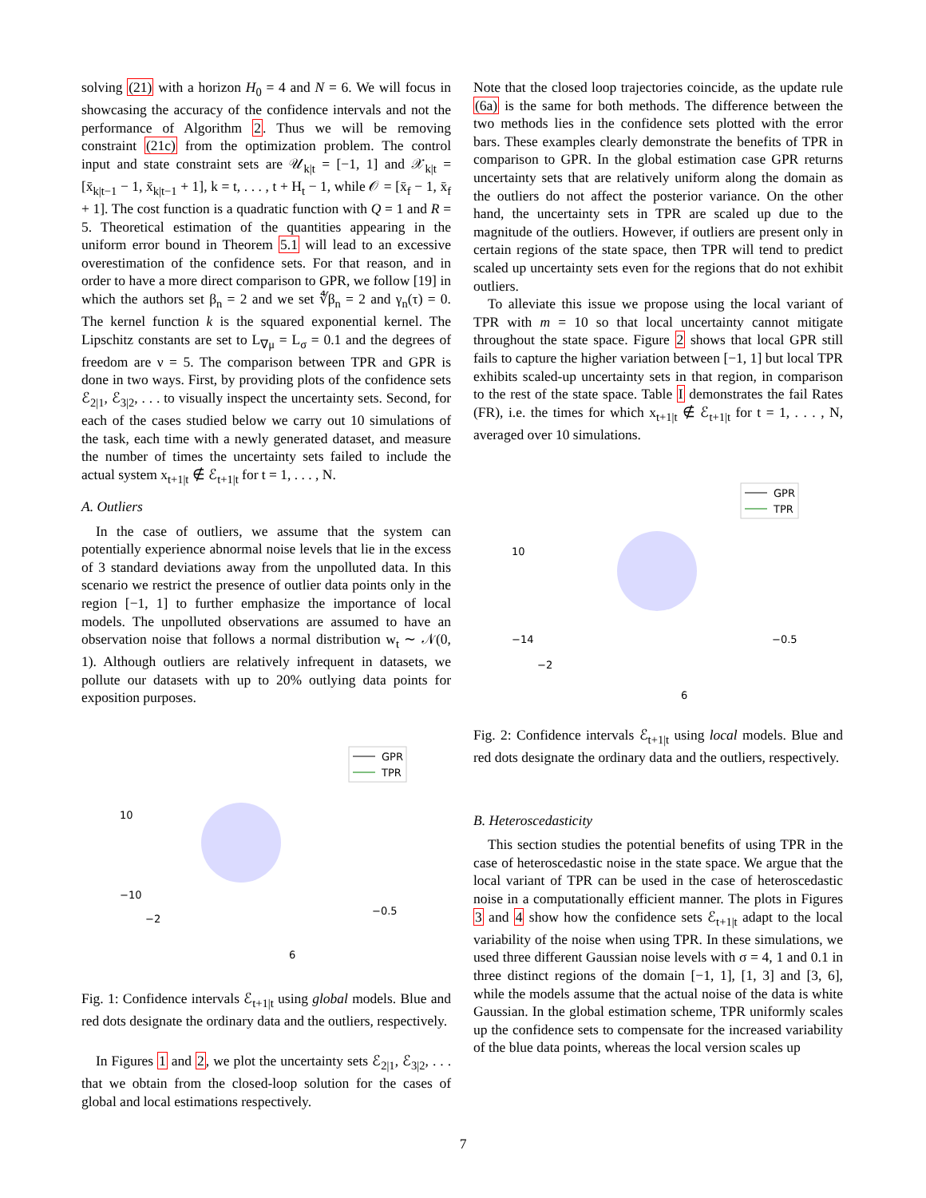solving (21) with a horizon H<sub>0</sub> = 4 and N = 6. We will focus in showcasing the accuracy of the confidence intervals and not the performance of Algorithm 2. Thus we will be removing constraint (21c) from the optimization problem. The control input and state constraint sets are 𝒰<sub>k|t</sub> = [−1, 1] and 𝒳<sub>k|t</sub> = [x̄<sub>k|t−1</sub> − 1, x̄<sub>k|t−1</sub> + 1], k = t, . . . , t + H<sub>t</sub> − 1, while 𝒪 = [x̄<sub>f</sub> − 1, x̄<sub>f</sub> + 1]. The cost function is a quadratic function with Q = 1 and R = 5. Theoretical estimation of the quantities appearing in the uniform error bound in Theorem 5.1 will lead to an excessive overestimation of the confidence sets. For that reason, and in order to have a more direct comparison to GPR, we follow [19] in which the authors set β<sub>n</sub> = 2 and we set ∜β<sub>n</sub> = 2 and γ<sub>n</sub>(τ) = 0. The kernel function k is the squared exponential kernel. The Lipschitz constants are set to L<sub>∇μ</sub> = L<sub>σ</sub> = 0.1 and the degrees of freedom are ν = 5. The comparison between TPR and GPR is done in two ways. First, by providing plots of the confidence sets ℰ<sub>2|1</sub>, ℰ<sub>3|2</sub>, . . . to visually inspect the uncertainty sets. Second, for each of the cases studied below we carry out 10 simulations of the task, each time with a newly generated dataset, and measure the number of times the uncertainty sets failed to include the actual system x<sub>t+1|t</sub> ∉ ℰ<sub>t+1|t</sub> for t = 1, . . . , N.
A. Outliers
In the case of outliers, we assume that the system can potentially experience abnormal noise levels that lie in the excess of 3 standard deviations away from the unpolluted data. In this scenario we restrict the presence of outlier data points only in the region [−1, 1] to further emphasize the importance of local models. The unpolluted observations are assumed to have an observation noise that follows a normal distribution w<sub>t</sub> ∼ 𝒩(0, 1). Although outliers are relatively infrequent in datasets, we pollute our datasets with up to 20% outlying data points for exposition purposes.
GPR
TPR
10
−10
−2
6
−0.5
Fig. 1: Confidence intervals ℰ<sub>t+1|t</sub> using global models. Blue and red dots designate the ordinary data and the outliers, respectively.
In Figures 1 and 2, we plot the uncertainty sets ℰ<sub>2|1</sub>, ℰ<sub>3|2</sub>, . . . that we obtain from the closed-loop solution for the cases of global and local estimations respectively.
Note that the closed loop trajectories coincide, as the update rule (6a) is the same for both methods. The difference between the two methods lies in the confidence sets plotted with the error bars. These examples clearly demonstrate the benefits of TPR in comparison to GPR. In the global estimation case GPR returns uncertainty sets that are relatively uniform along the domain as the outliers do not affect the posterior variance. On the other hand, the uncertainty sets in TPR are scaled up due to the magnitude of the outliers. However, if outliers are present only in certain regions of the state space, then TPR will tend to predict scaled up uncertainty sets even for the regions that do not exhibit outliers.
To alleviate this issue we propose using the local variant of TPR with m = 10 so that local uncertainty cannot mitigate throughout the state space. Figure 2 shows that local GPR still fails to capture the higher variation between [−1, 1] but local TPR exhibits scaled-up uncertainty sets in that region, in comparison to the rest of the state space. Table I demonstrates the fail Rates (FR), i.e. the times for which x<sub>t+1|t</sub> ∉ ℰ<sub>t+1|t</sub> for t = 1, . . . , N, averaged over 10 simulations.
GPR
TPR
10
−14
−2
6
−0.5
Fig. 2: Confidence intervals ℰ<sub>t+1|t</sub> using local models. Blue and red dots designate the ordinary data and the outliers, respectively.
B. Heteroscedasticity
This section studies the potential benefits of using TPR in the case of heteroscedastic noise in the state space. We argue that the local variant of TPR can be used in the case of heteroscedastic noise in a computationally efficient manner. The plots in Figures 3 and 4 show how the confidence sets ℰ<sub>t+1|t</sub> adapt to the local variability of the noise when using TPR. In these simulations, we used three different Gaussian noise levels with σ = 4, 1 and 0.1 in three distinct regions of the domain [−1, 1], [1, 3] and [3, 6], while the models assume that the actual noise of the data is white Gaussian. In the global estimation scheme, TPR uniformly scales up the confidence sets to compensate for the increased variability of the blue data points, whereas the local version scales up
7